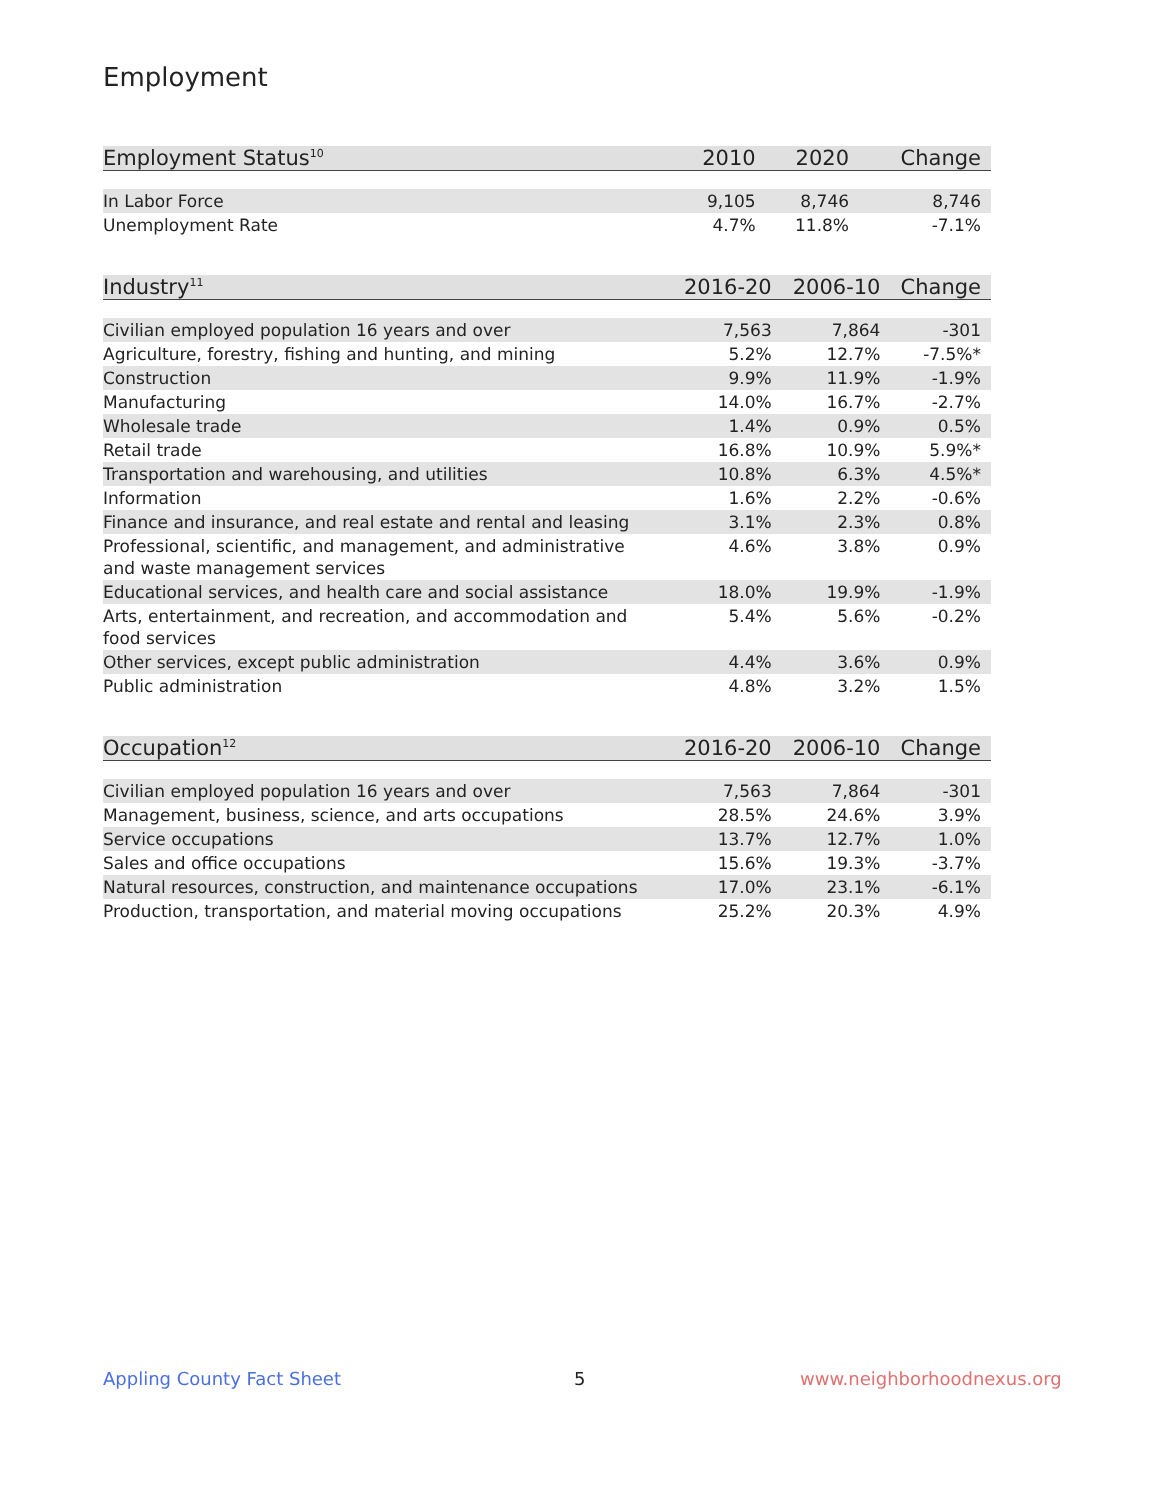Employment
| Employment Status<sup>10</sup> | 2010 | 2020 | Change |
| --- | --- | --- | --- |
| In Labor Force | 9,105 | 8,746 | 8,746 |
| Unemployment Rate | 4.7% | 11.8% | -7.1% |
| Industry<sup>11</sup> | 2016-20 | 2006-10 | Change |
| --- | --- | --- | --- |
| Civilian employed population 16 years and over | 7,563 | 7,864 | -301 |
| Agriculture, forestry, fishing and hunting, and mining | 5.2% | 12.7% | -7.5%* |
| Construction | 9.9% | 11.9% | -1.9% |
| Manufacturing | 14.0% | 16.7% | -2.7% |
| Wholesale trade | 1.4% | 0.9% | 0.5% |
| Retail trade | 16.8% | 10.9% | 5.9%* |
| Transportation and warehousing, and utilities | 10.8% | 6.3% | 4.5%* |
| Information | 1.6% | 2.2% | -0.6% |
| Finance and insurance, and real estate and rental and leasing | 3.1% | 2.3% | 0.8% |
| Professional, scientific, and management, and administrative and waste management services | 4.6% | 3.8% | 0.9% |
| Educational services, and health care and social assistance | 18.0% | 19.9% | -1.9% |
| Arts, entertainment, and recreation, and accommodation and food services | 5.4% | 5.6% | -0.2% |
| Other services, except public administration | 4.4% | 3.6% | 0.9% |
| Public administration | 4.8% | 3.2% | 1.5% |
| Occupation<sup>12</sup> | 2016-20 | 2006-10 | Change |
| --- | --- | --- | --- |
| Civilian employed population 16 years and over | 7,563 | 7,864 | -301 |
| Management, business, science, and arts occupations | 28.5% | 24.6% | 3.9% |
| Service occupations | 13.7% | 12.7% | 1.0% |
| Sales and office occupations | 15.6% | 19.3% | -3.7% |
| Natural resources, construction, and maintenance occupations | 17.0% | 23.1% | -6.1% |
| Production, transportation, and material moving occupations | 25.2% | 20.3% | 4.9% |
Appling County Fact Sheet 5 www.neighborhoodnexus.org